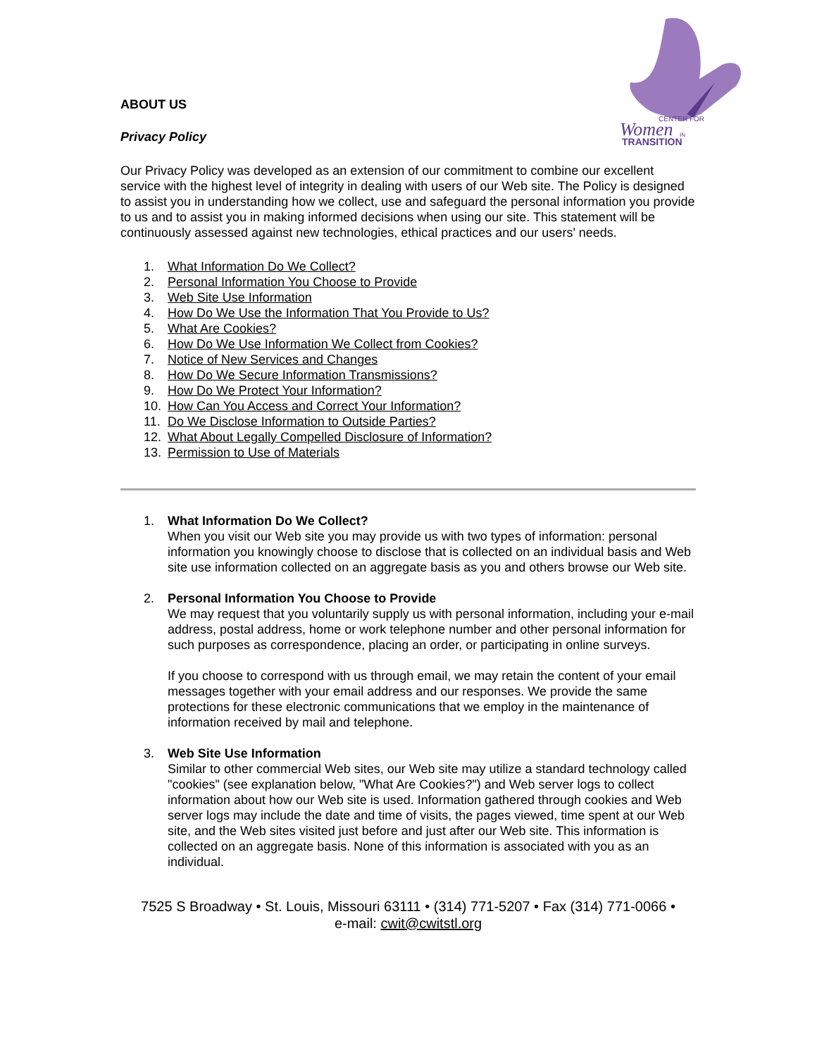CENTER FOR
Women
IN
TRANSITION
ABOUT US
Privacy Policy
Our Privacy Policy was developed as an extension of our commitment to combine our excellent service with the highest level of integrity in dealing with users of our Web site. The Policy is designed to assist you in understanding how we collect, use and safeguard the personal information you provide to us and to assist you in making informed decisions when using our site. This statement will be continuously assessed against new technologies, ethical practices and our users' needs.
1. What Information Do We Collect?
2. Personal Information You Choose to Provide
3. Web Site Use Information
4. How Do We Use the Information That You Provide to Us?
5. What Are Cookies?
6. How Do We Use Information We Collect from Cookies?
7. Notice of New Services and Changes
8. How Do We Secure Information Transmissions?
9. How Do We Protect Your Information?
10. How Can You Access and Correct Your Information?
11. Do We Disclose Information to Outside Parties?
12. What About Legally Compelled Disclosure of Information?
13. Permission to Use of Materials
1. What Information Do We Collect?
When you visit our Web site you may provide us with two types of information: personal information you knowingly choose to disclose that is collected on an individual basis and Web site use information collected on an aggregate basis as you and others browse our Web site.
2. Personal Information You Choose to Provide
We may request that you voluntarily supply us with personal information, including your e-mail address, postal address, home or work telephone number and other personal information for such purposes as correspondence, placing an order, or participating in online surveys.
If you choose to correspond with us through email, we may retain the content of your email messages together with your email address and our responses. We provide the same protections for these electronic communications that we employ in the maintenance of information received by mail and telephone.
3. Web Site Use Information
Similar to other commercial Web sites, our Web site may utilize a standard technology called "cookies" (see explanation below, "What Are Cookies?") and Web server logs to collect information about how our Web site is used. Information gathered through cookies and Web server logs may include the date and time of visits, the pages viewed, time spent at our Web site, and the Web sites visited just before and just after our Web site. This information is collected on an aggregate basis. None of this information is associated with you as an individual.
7525 S Broadway • St. Louis, Missouri 63111 • (314) 771-5207 • Fax (314) 771-0066 •
e-mail: cwit@cwitstl.org